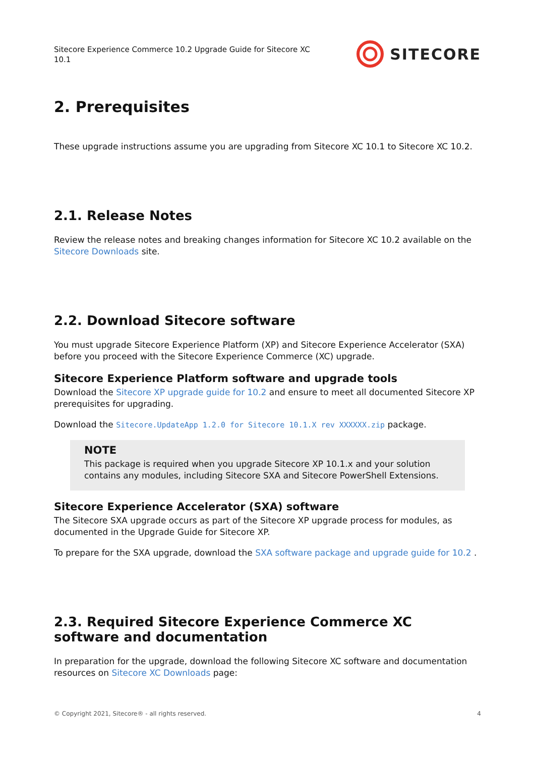Sitecore Experience Commerce 10.2 Upgrade Guide for Sitecore XC 10.1
SITECORE
2. Prerequisites
These upgrade instructions assume you are upgrading from Sitecore XC 10.1 to Sitecore XC 10.2.
2.1. Release Notes
Review the release notes and breaking changes information for Sitecore XC 10.2 available on the Sitecore Downloads site.
2.2. Download Sitecore software
You must upgrade Sitecore Experience Platform (XP) and Sitecore Experience Accelerator (SXA) before you proceed with the Sitecore Experience Commerce (XC) upgrade.
Sitecore Experience Platform software and upgrade tools
Download the Sitecore XP upgrade guide for 10.2 and ensure to meet all documented Sitecore XP prerequisites for upgrading.
Download the Sitecore.UpdateApp 1.2.0 for Sitecore 10.1.X rev XXXXXX.zip package.
NOTE
This package is required when you upgrade Sitecore XP 10.1.x and your solution contains any modules, including Sitecore SXA and Sitecore PowerShell Extensions.
Sitecore Experience Accelerator (SXA) software
The Sitecore SXA upgrade occurs as part of the Sitecore XP upgrade process for modules, as documented in the Upgrade Guide for Sitecore XP.
To prepare for the SXA upgrade, download the SXA software package and upgrade guide for 10.2 .
2.3. Required Sitecore Experience Commerce XC software and documentation
In preparation for the upgrade, download the following Sitecore XC software and documentation resources on Sitecore XC Downloads page:
© Copyright 2021, Sitecore® - all rights reserved. 4